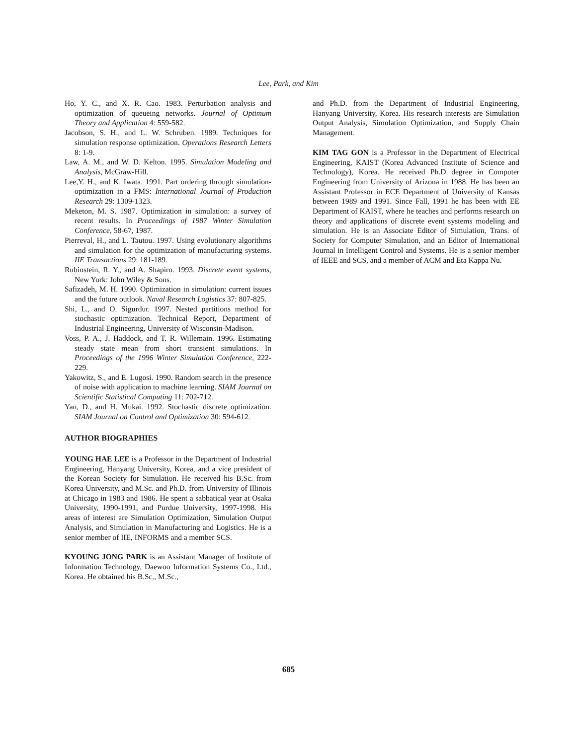Lee, Park, and Kim
Ho, Y. C., and X. R. Cao. 1983. Perturbation analysis and optimization of queueing networks. Journal of Optimum Theory and Application 4: 559-582.
Jacobson, S. H., and L. W. Schruben. 1989. Techniques for simulation response optimization. Operations Research Letters 8: 1-9.
Law, A. M., and W. D. Kelton. 1995. Simulation Modeling and Analysis, McGraw-Hill.
Lee,Y. H., and K. Iwata. 1991. Part ordering through simulation-optimization in a FMS: International Journal of Production Research 29: 1309-1323.
Meketon, M. S. 1987. Optimization in simulation: a survey of recent results. In Proceedings of 1987 Winter Simulation Conference, 58-67, 1987.
Pierreval, H., and L. Tautou. 1997. Using evolutionary algorithms and simulation for the optimization of manufacturing systems. IIE Transactions 29: 181-189.
Rubinstein, R. Y., and A. Shapiro. 1993. Discrete event systems, New York: John Wiley & Sons.
Safizadeh, M. H. 1990. Optimization in simulation: current issues and the future outlook. Naval Research Logistics 37: 807-825.
Shi, L., and O. Sigurdur. 1997. Nested partitions method for stochastic optimization. Technical Report, Department of Industrial Engineering, University of Wisconsin-Madison.
Voss, P. A., J. Haddock, and T. R. Willemain. 1996. Estimating steady state mean from short transient simulations. In Proceedings of the 1996 Winter Simulation Conference, 222-229.
Yakowitz, S., and E. Lugosi. 1990. Random search in the presence of noise with application to machine learning. SIAM Journal on Scientific Statistical Computing 11: 702-712.
Yan, D., and H. Mukai. 1992. Stochastic discrete optimization. SIAM Journal on Control and Optimization 30: 594-612.
AUTHOR BIOGRAPHIES
YOUNG HAE LEE is a Professor in the Department of Industrial Engineering, Hanyang University, Korea, and a vice president of the Korean Society for Simulation. He received his B.Sc. from Korea University, and M.Sc. and Ph.D. from University of Illinois at Chicago in 1983 and 1986. He spent a sabbatical year at Osaka University, 1990-1991, and Purdue University, 1997-1998. His areas of interest are Simulation Optimization, Simulation Output Analysis, and Simulation in Manufacturing and Logistics. He is a senior member of IIE, INFORMS and a member SCS.
KYOUNG JONG PARK is an Assistant Manager of Institute of Information Technology, Daewoo Information Systems Co., Ltd., Korea. He obtained his B.Sc., M.Sc.,
and Ph.D. from the Department of Industrial Engineering, Hanyang University, Korea. His research interests are Simulation Output Analysis, Simulation Optimization, and Supply Chain Management.
KIM TAG GON is a Professor in the Department of Electrical Engineering, KAIST (Korea Advanced Institute of Science and Technology), Korea. He received Ph.D degree in Computer Engineering from University of Arizona in 1988. He has been an Assistant Professor in ECE Department of University of Kansas between 1989 and 1991. Since Fall, 1991 he has been with EE Department of KAIST, where he teaches and performs research on theory and applications of discrete event systems modeling and simulation. He is an Associate Editor of Simulation, Trans. of Society for Computer Simulation, and an Editor of International Journal in Intelligent Control and Systems. He is a senior member of IEEE and SCS, and a member of ACM and Eta Kappa Nu.
685